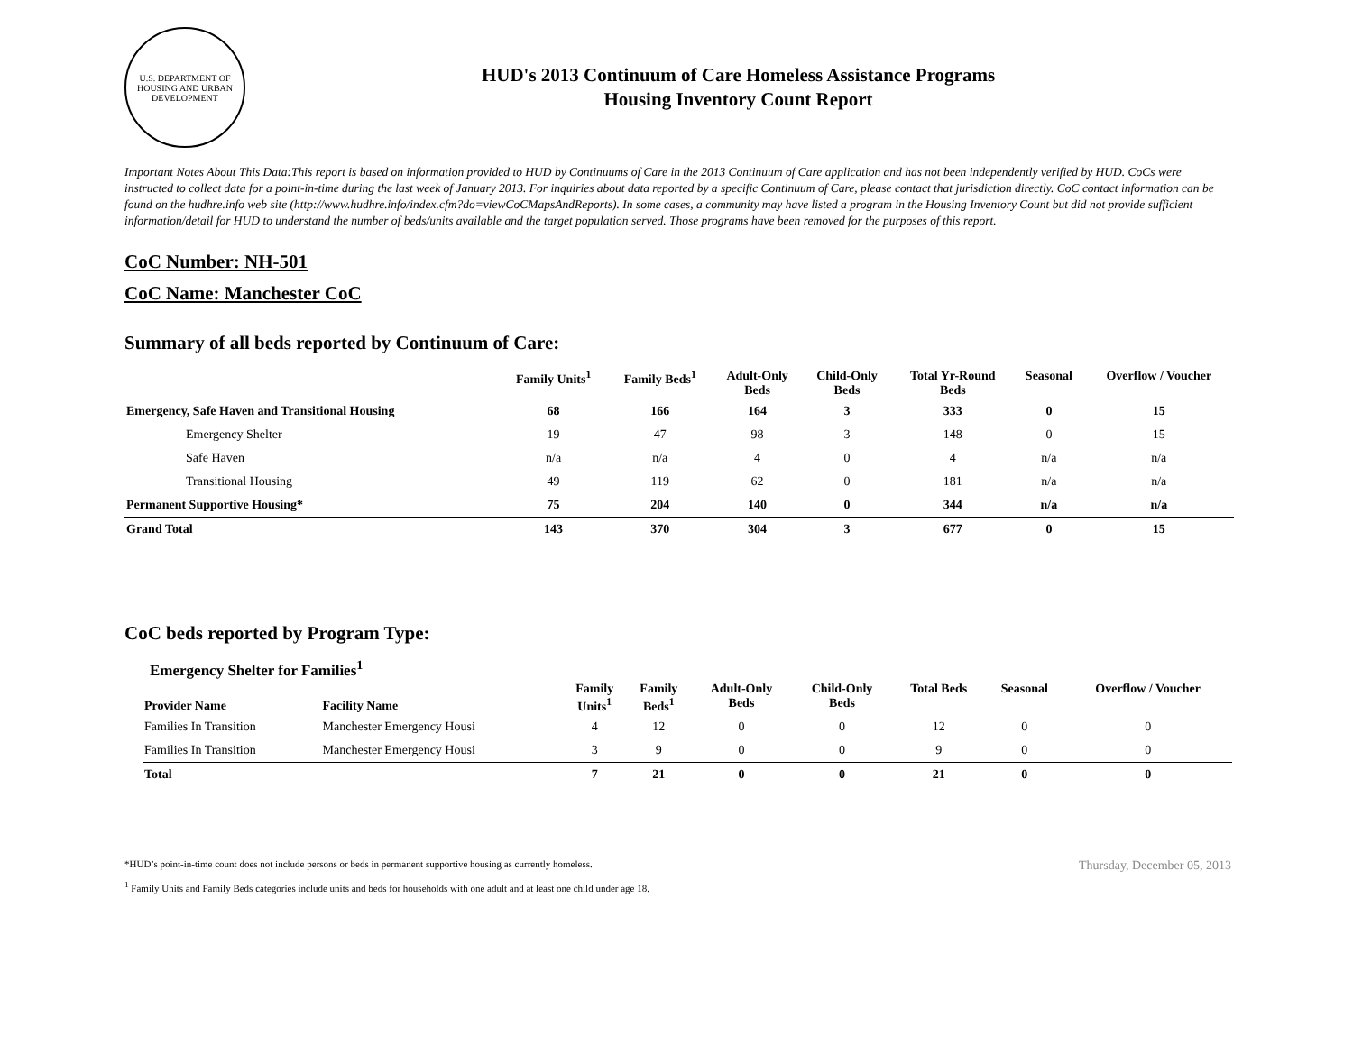U.S. DEPARTMENT OF HOUSING AND URBAN DEVELOPMENT
HUD's 2013 Continuum of Care Homeless Assistance Programs
Housing Inventory Count Report
Important Notes About This Data:This report is based on information provided to HUD by Continuums of Care in the 2013 Continuum of Care application and has not been independently verified by HUD. CoCs were instructed to collect data for a point-in-time during the last week of January 2013. For inquiries about data reported by a specific Continuum of Care, please contact that jurisdiction directly. CoC contact information can be found on the hudhre.info web site (http://www.hudhre.info/index.cfm?do=viewCoCMapsAndReports). In some cases, a community may have listed a program in the Housing Inventory Count but did not provide sufficient information/detail for HUD to understand the number of beds/units available and the target population served. Those programs have been removed for the purposes of this report.
CoC Number: NH-501
CoC Name: Manchester CoC
Summary of all beds reported by Continuum of Care:
| | Family Units<sup>1</sup> | Family Beds<sup>1</sup> | Adult-Only Beds | Child-Only Beds | Total Yr-Round Beds | Seasonal | Overflow / Voucher |
| --- | --- | --- | --- | --- | --- | --- | --- |
| Emergency, Safe Haven and Transitional Housing | 68 | 166 | 164 | 3 | 333 | 0 | 15 |
| Emergency Shelter | 19 | 47 | 98 | 3 | 148 | 0 | 15 |
| Safe Haven | n/a | n/a | 4 | 0 | 4 | n/a | n/a |
| Transitional Housing | 49 | 119 | 62 | 0 | 181 | n/a | n/a |
| Permanent Supportive Housing* | 75 | 204 | 140 | 0 | 344 | n/a | n/a |
| Grand Total | 143 | 370 | 304 | 3 | 677 | 0 | 15 |
CoC beds reported by Program Type:
Emergency Shelter for Families<sup>1</sup>
| Provider Name | Facility Name | Family Units<sup>1</sup> | Family Beds<sup>1</sup> | Adult-Only Beds | Child-Only Beds | Total Beds | Seasonal | Overflow / Voucher |
| --- | --- | --- | --- | --- | --- | --- | --- | --- |
| Families In Transition | Manchester Emergency Housi | 4 | 12 | 0 | 0 | 12 | 0 | 0 |
| Families In Transition | Manchester Emergency Housi | 3 | 9 | 0 | 0 | 9 | 0 | 0 |
| Total | | 7 | 21 | 0 | 0 | 21 | 0 | 0 |
*HUD’s point-in-time count does not include persons or beds in permanent supportive housing as currently homeless.
<sup>1</sup> Family Units and Family Beds categories include units and beds for households with one adult and at least one child under age 18.
Thursday, December 05, 2013